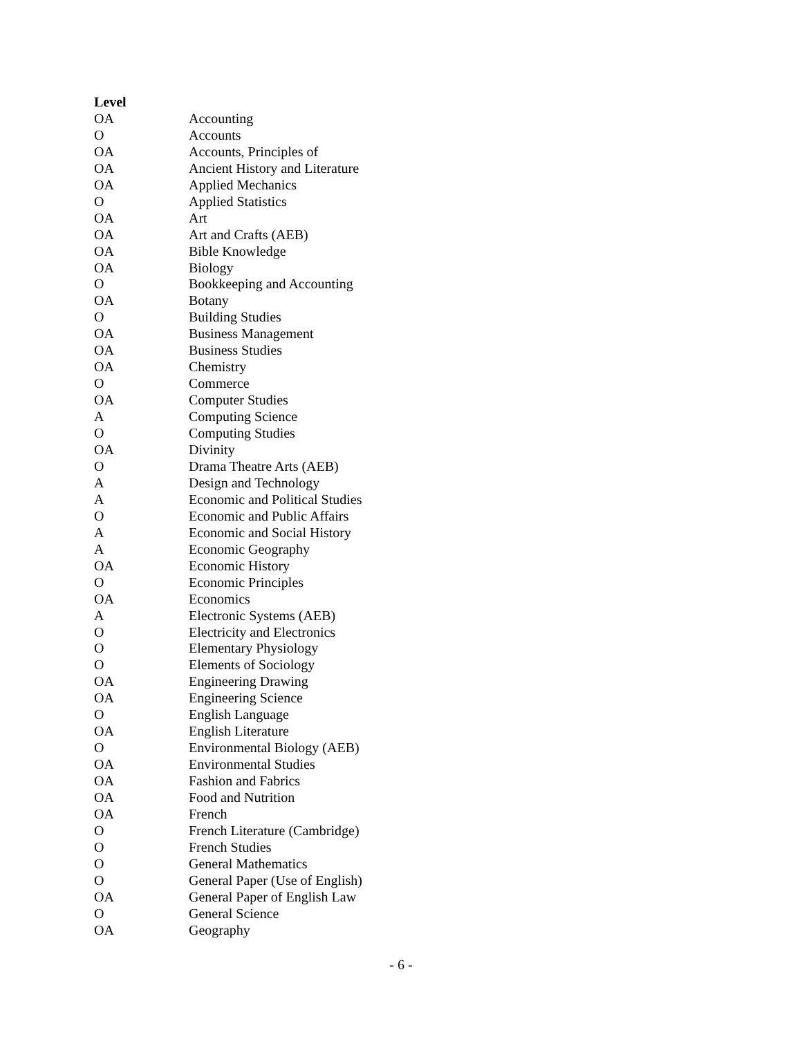| Level | |
| --- | --- |
| OA | Accounting |
| O | Accounts |
| OA | Accounts, Principles of |
| OA | Ancient History and Literature |
| OA | Applied Mechanics |
| O | Applied Statistics |
| OA | Art |
| OA | Art and Crafts (AEB) |
| OA | Bible Knowledge |
| OA | Biology |
| O | Bookkeeping and Accounting |
| OA | Botany |
| O | Building Studies |
| OA | Business Management |
| OA | Business Studies |
| OA | Chemistry |
| O | Commerce |
| OA | Computer Studies |
| A | Computing Science |
| O | Computing Studies |
| OA | Divinity |
| O | Drama Theatre Arts (AEB) |
| A | Design and Technology |
| A | Economic and Political Studies |
| O | Economic and Public Affairs |
| A | Economic and Social History |
| A | Economic Geography |
| OA | Economic History |
| O | Economic Principles |
| OA | Economics |
| A | Electronic Systems (AEB) |
| O | Electricity and Electronics |
| O | Elementary Physiology |
| O | Elements of Sociology |
| OA | Engineering Drawing |
| OA | Engineering Science |
| O | English Language |
| OA | English Literature |
| O | Environmental Biology (AEB) |
| OA | Environmental Studies |
| OA | Fashion and Fabrics |
| OA | Food and Nutrition |
| OA | French |
| O | French Literature (Cambridge) |
| O | French Studies |
| O | General Mathematics |
| O | General Paper (Use of English) |
| OA | General Paper of English Law |
| O | General Science |
| OA | Geography |
- 6 -